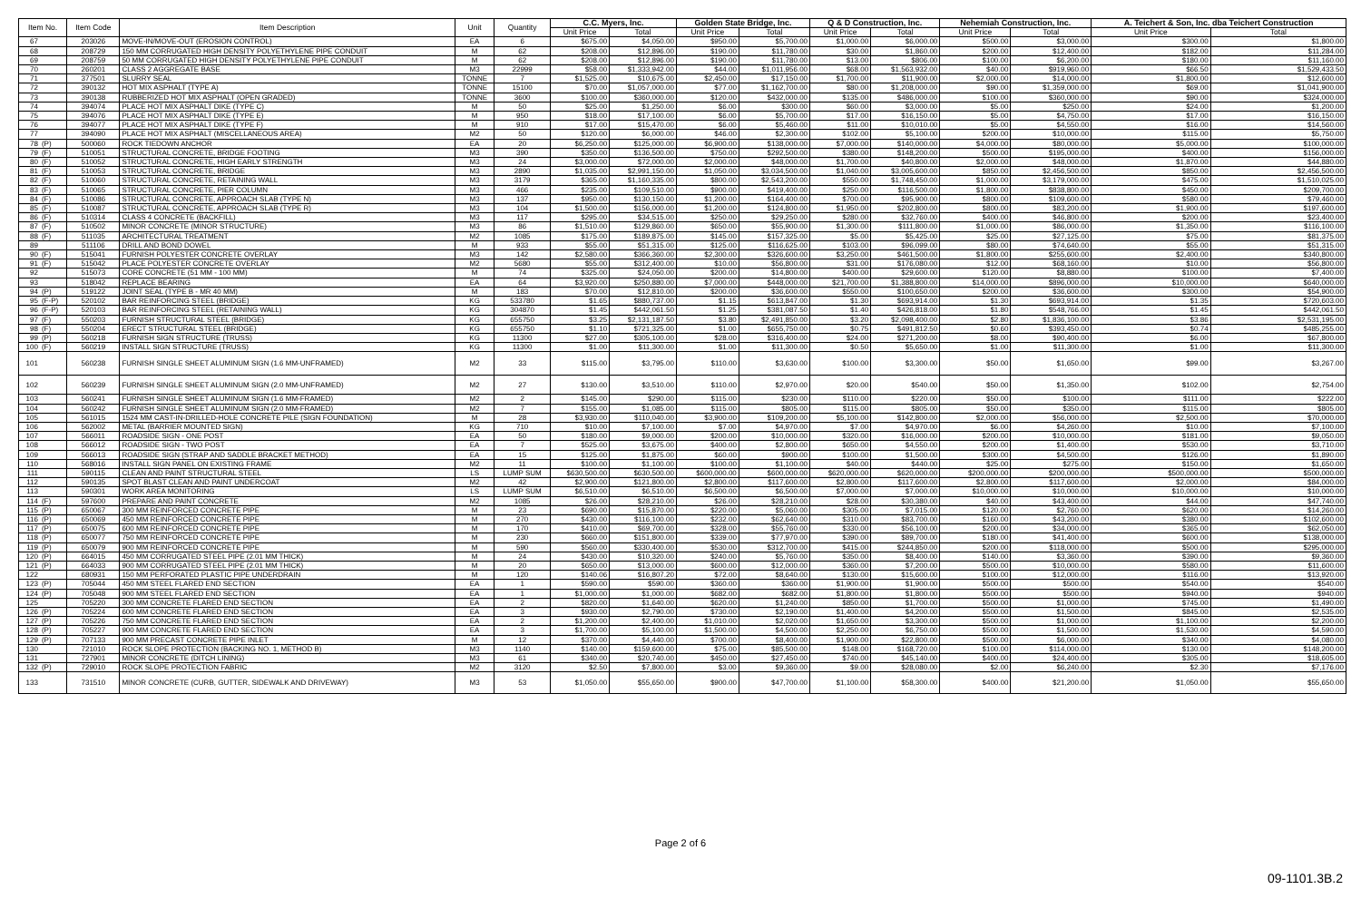| Item No. | | Item Code | Item Description | Unit | Quantity | C.C. Myers, Inc. | | Golden State Bridge, Inc. | | Q & D Construction, Inc. | | Nehemiah Construction, Inc. | | A. Teichert & Son, Inc. dba Teichert Construction | |
| --- | --- | --- | --- | --- | --- | --- | --- | --- | --- | --- | --- | --- | --- | --- | --- |
| | | | | | | Unit Price | Total | Unit Price | Total | Unit Price | Total | Unit Price | Total | Unit Price | Total |
| 67 | | 203026 | MOVE-IN/MOVE-OUT (EROSION CONTROL) | EA | 6 | $675.00 | $4,050.00 | $950.00 | $5,700.00 | $1,000.00 | $6,000.00 | $500.00 | $3,000.00 | $300.00 | $1,800.00 |
| 68 | | 208729 | 150 MM CORRUGATED HIGH DENSITY POLYETHYLENE PIPE CONDUIT | M | 62 | $208.00 | $12,896.00 | $190.00 | $11,780.00 | $30.00 | $1,860.00 | $200.00 | $12,400.00 | $182.00 | $11,284.00 |
| 69 | | 208759 | 50 MM CORRUGATED HIGH DENSITY POLYETHYLENE PIPE CONDUIT | M | 62 | $208.00 | $12,896.00 | $190.00 | $11,780.00 | $13.00 | $806.00 | $100.00 | $6,200.00 | $180.00 | $11,160.00 |
| 70 | | 260201 | CLASS 2 AGGREGATE BASE | M3 | 22999 | $58.00 | $1,333,942.00 | $44.00 | $1,011,956.00 | $68.00 | $1,563,932.00 | $40.00 | $919,960.00 | $66.50 | $1,529,433.50 |
| 71 | | 377501 | SLURRY SEAL | TONNE | 7 | $1,525.00 | $10,675.00 | $2,450.00 | $17,150.00 | $1,700.00 | $11,900.00 | $2,000.00 | $14,000.00 | $1,800.00 | $12,600.00 |
| 72 | | 390132 | HOT MIX ASPHALT (TYPE A) | TONNE | 15100 | $70.00 | $1,057,000.00 | $77.00 | $1,162,700.00 | $80.00 | $1,208,000.00 | $90.00 | $1,359,000.00 | $69.00 | $1,041,900.00 |
| 73 | | 390138 | RUBBERIZED HOT MIX ASPHALT (OPEN GRADED) | TONNE | 3600 | $100.00 | $360,000.00 | $120.00 | $432,000.00 | $135.00 | $486,000.00 | $100.00 | $360,000.00 | $90.00 | $324,000.00 |
| 74 | | 394074 | PLACE HOT MIX ASPHALT DIKE (TYPE C) | M | 50 | $25.00 | $1,250.00 | $6.00 | $300.00 | $60.00 | $3,000.00 | $5.00 | $250.00 | $24.00 | $1,200.00 |
| 75 | | 394076 | PLACE HOT MIX ASPHALT DIKE (TYPE E) | M | 950 | $18.00 | $17,100.00 | $6.00 | $5,700.00 | $17.00 | $16,150.00 | $5.00 | $4,750.00 | $17.00 | $16,150.00 |
| 76 | | 394077 | PLACE HOT MIX ASPHALT DIKE (TYPE F) | M | 910 | $17.00 | $15,470.00 | $6.00 | $5,460.00 | $11.00 | $10,010.00 | $5.00 | $4,550.00 | $16.00 | $14,560.00 |
| 77 | | 394090 | PLACE HOT MIX ASPHALT (MISCELLANEOUS AREA) | M2 | 50 | $120.00 | $6,000.00 | $46.00 | $2,300.00 | $102.00 | $5,100.00 | $200.00 | $10,000.00 | $115.00 | $5,750.00 |
| 78 | (P) | 500060 | ROCK TIEDOWN ANCHOR | EA | 20 | $6,250.00 | $125,000.00 | $6,900.00 | $138,000.00 | $7,000.00 | $140,000.00 | $4,000.00 | $80,000.00 | $5,000.00 | $100,000.00 |
| 79 | (F) | 510051 | STRUCTURAL CONCRETE, BRIDGE FOOTING | M3 | 390 | $350.00 | $136,500.00 | $750.00 | $292,500.00 | $380.00 | $148,200.00 | $500.00 | $195,000.00 | $400.00 | $156,000.00 |
| 80 | (F) | 510052 | STRUCTURAL CONCRETE, HIGH EARLY STRENGTH | M3 | 24 | $3,000.00 | $72,000.00 | $2,000.00 | $48,000.00 | $1,700.00 | $40,800.00 | $2,000.00 | $48,000.00 | $1,870.00 | $44,880.00 |
| 81 | (F) | 510053 | STRUCTURAL CONCRETE, BRIDGE | M3 | 2890 | $1,035.00 | $2,991,150.00 | $1,050.00 | $3,034,500.00 | $1,040.00 | $3,005,600.00 | $850.00 | $2,456,500.00 | $850.00 | $2,456,500.00 |
| 82 | (F) | 510060 | STRUCTURAL CONCRETE, RETAINING WALL | M3 | 3179 | $365.00 | $1,160,335.00 | $800.00 | $2,543,200.00 | $550.00 | $1,748,450.00 | $1,000.00 | $3,179,000.00 | $475.00 | $1,510,025.00 |
| 83 | (F) | 510065 | STRUCTURAL CONCRETE, PIER COLUMN | M3 | 466 | $235.00 | $109,510.00 | $900.00 | $419,400.00 | $250.00 | $116,500.00 | $1,800.00 | $838,800.00 | $450.00 | $209,700.00 |
| 84 | (F) | 510086 | STRUCTURAL CONCRETE, APPROACH SLAB (TYPE N) | M3 | 137 | $950.00 | $130,150.00 | $1,200.00 | $164,400.00 | $700.00 | $95,900.00 | $800.00 | $109,600.00 | $580.00 | $79,460.00 |
| 85 | (F) | 510087 | STRUCTURAL CONCRETE, APPROACH SLAB (TYPE R) | M3 | 104 | $1,500.00 | $156,000.00 | $1,200.00 | $124,800.00 | $1,950.00 | $202,800.00 | $800.00 | $83,200.00 | $1,900.00 | $197,600.00 |
| 86 | (F) | 510314 | CLASS 4 CONCRETE (BACKFILL) | M3 | 117 | $295.00 | $34,515.00 | $250.00 | $29,250.00 | $280.00 | $32,760.00 | $400.00 | $46,800.00 | $200.00 | $23,400.00 |
| 87 | (F) | 510502 | MINOR CONCRETE (MINOR STRUCTURE) | M3 | 86 | $1,510.00 | $129,860.00 | $650.00 | $55,900.00 | $1,300.00 | $111,800.00 | $1,000.00 | $86,000.00 | $1,350.00 | $116,100.00 |
| 88 | (F) | 511035 | ARCHITECTURAL TREATMENT | M2 | 1085 | $175.00 | $189,875.00 | $145.00 | $157,325.00 | $5.00 | $5,425.00 | $25.00 | $27,125.00 | $75.00 | $81,375.00 |
| 89 | | 511106 | DRILL AND BOND DOWEL | M | 933 | $55.00 | $51,315.00 | $125.00 | $116,625.00 | $103.00 | $96,099.00 | $80.00 | $74,640.00 | $55.00 | $51,315.00 |
| 90 | (F) | 515041 | FURNISH POLYESTER CONCRETE OVERLAY | M3 | 142 | $2,580.00 | $366,360.00 | $2,300.00 | $326,600.00 | $3,250.00 | $461,500.00 | $1,800.00 | $255,600.00 | $2,400.00 | $340,800.00 |
| 91 | (F) | 515042 | PLACE POLYESTER CONCRETE OVERLAY | M2 | 5680 | $55.00 | $312,400.00 | $10.00 | $56,800.00 | $31.00 | $176,080.00 | $12.00 | $68,160.00 | $10.00 | $56,800.00 |
| 92 | | 515073 | CORE CONCRETE (51 MM - 100 MM) | M | 74 | $325.00 | $24,050.00 | $200.00 | $14,800.00 | $400.00 | $29,600.00 | $120.00 | $8,880.00 | $100.00 | $7,400.00 |
| 93 | | 518042 | REPLACE BEARING | EA | 64 | $3,920.00 | $250,880.00 | $7,000.00 | $448,000.00 | $21,700.00 | $1,388,800.00 | $14,000.00 | $896,000.00 | $10,000.00 | $640,000.00 |
| 94 | (P) | 519122 | JOINT SEAL (TYPE B - MR 40 MM) | M | 183 | $70.00 | $12,810.00 | $200.00 | $36,600.00 | $550.00 | $100,650.00 | $200.00 | $36,600.00 | $300.00 | $54,900.00 |
| 95 | (F-P) | 520102 | BAR REINFORCING STEEL (BRIDGE) | KG | 533780 | $1.65 | $880,737.00 | $1.15 | $613,847.00 | $1.30 | $693,914.00 | $1.30 | $693,914.00 | $1.35 | $720,603.00 |
| 96 | (F-P) | 520103 | BAR REINFORCING STEEL (RETAINING WALL) | KG | 304870 | $1.45 | $442,061.50 | $1.25 | $381,087.50 | $1.40 | $426,818.00 | $1.80 | $548,766.00 | $1.45 | $442,061.50 |
| 97 | (F) | 550203 | FURNISH STRUCTURAL STEEL (BRIDGE) | KG | 655750 | $3.25 | $2,131,187.50 | $3.80 | $2,491,850.00 | $3.20 | $2,098,400.00 | $2.80 | $1,836,100.00 | $3.86 | $2,531,195.00 |
| 98 | (F) | 550204 | ERECT STRUCTURAL STEEL (BRIDGE) | KG | 655750 | $1.10 | $721,325.00 | $1.00 | $655,750.00 | $0.75 | $491,812.50 | $0.60 | $393,450.00 | $0.74 | $485,255.00 |
| 99 | (P) | 560218 | FURNISH SIGN STRUCTURE (TRUSS) | KG | 11300 | $27.00 | $305,100.00 | $28.00 | $316,400.00 | $24.00 | $271,200.00 | $8.00 | $90,400.00 | $6.00 | $67,800.00 |
| 100 | (F) | 560219 | INSTALL SIGN STRUCTURE (TRUSS) | KG | 11300 | $1.00 | $11,300.00 | $1.00 | $11,300.00 | $0.50 | $5,650.00 | $1.00 | $11,300.00 | $1.00 | $11,300.00 |
| 101 | | 560238 | FURNISH SINGLE SHEET ALUMINUM SIGN (1.6 MM-UNFRAMED) | M2 | 33 | $115.00 | $3,795.00 | $110.00 | $3,630.00 | $100.00 | $3,300.00 | $50.00 | $1,650.00 | $99.00 | $3,267.00 |
| 102 | | 560239 | FURNISH SINGLE SHEET ALUMINUM SIGN (2.0 MM-UNFRAMED) | M2 | 27 | $130.00 | $3,510.00 | $110.00 | $2,970.00 | $20.00 | $540.00 | $50.00 | $1,350.00 | $102.00 | $2,754.00 |
| 103 | | 560241 | FURNISH SINGLE SHEET ALUMINUM SIGN (1.6 MM-FRAMED) | M2 | 2 | $145.00 | $290.00 | $115.00 | $230.00 | $110.00 | $220.00 | $50.00 | $100.00 | $111.00 | $222.00 |
| 104 | | 560242 | FURNISH SINGLE SHEET ALUMINUM SIGN (2.0 MM-FRAMED) | M2 | 7 | $155.00 | $1,085.00 | $115.00 | $805.00 | $115.00 | $805.00 | $50.00 | $350.00 | $115.00 | $805.00 |
| 105 | | 561015 | 1524 MM CAST-IN-DRILLED-HOLE CONCRETE PILE (SIGN FOUNDATION) | M | 28 | $3,930.00 | $110,040.00 | $3,900.00 | $109,200.00 | $5,100.00 | $142,800.00 | $2,000.00 | $56,000.00 | $2,500.00 | $70,000.00 |
| 106 | | 562002 | METAL (BARRIER MOUNTED SIGN) | KG | 710 | $10.00 | $7,100.00 | $7.00 | $4,970.00 | $7.00 | $4,970.00 | $6.00 | $4,260.00 | $10.00 | $7,100.00 |
| 107 | | 566011 | ROADSIDE SIGN - ONE POST | EA | 50 | $180.00 | $9,000.00 | $200.00 | $10,000.00 | $320.00 | $16,000.00 | $200.00 | $10,000.00 | $181.00 | $9,050.00 |
| 108 | | 566012 | ROADSIDE SIGN - TWO POST | EA | 7 | $525.00 | $3,675.00 | $400.00 | $2,800.00 | $650.00 | $4,550.00 | $200.00 | $1,400.00 | $530.00 | $3,710.00 |
| 109 | | 566013 | ROADSIDE SIGN (STRAP AND SADDLE BRACKET METHOD) | EA | 15 | $125.00 | $1,875.00 | $60.00 | $900.00 | $100.00 | $1,500.00 | $300.00 | $4,500.00 | $126.00 | $1,890.00 |
| 110 | | 568016 | INSTALL SIGN PANEL ON EXISTING FRAME | M2 | 11 | $100.00 | $1,100.00 | $100.00 | $1,100.00 | $40.00 | $440.00 | $25.00 | $275.00 | $150.00 | $1,650.00 |
| 111 | | 590115 | CLEAN AND PAINT STRUCTURAL STEEL | LS | LUMP SUM | $630,500.00 | $630,500.00 | $600,000.00 | $600,000.00 | $620,000.00 | $620,000.00 | $200,000.00 | $200,000.00 | $500,000.00 | $500,000.00 |
| 112 | | 590135 | SPOT BLAST CLEAN AND PAINT UNDERCOAT | M2 | 42 | $2,900.00 | $121,800.00 | $2,800.00 | $117,600.00 | $2,800.00 | $117,600.00 | $2,800.00 | $117,600.00 | $2,000.00 | $84,000.00 |
| 113 | | 590301 | WORK AREA MONITORING | LS | LUMP SUM | $6,510.00 | $6,510.00 | $6,500.00 | $6,500.00 | $7,000.00 | $7,000.00 | $10,000.00 | $10,000.00 | $10,000.00 | $10,000.00 |
| 114 | (F) | 597600 | PREPARE AND PAINT CONCRETE | M2 | 1085 | $26.00 | $28,210.00 | $26.00 | $28,210.00 | $28.00 | $30,380.00 | $40.00 | $43,400.00 | $44.00 | $47,740.00 |
| 115 | (P) | 650067 | 300 MM REINFORCED CONCRETE PIPE | M | 23 | $690.00 | $15,870.00 | $220.00 | $5,060.00 | $305.00 | $7,015.00 | $120.00 | $2,760.00 | $620.00 | $14,260.00 |
| 116 | (P) | 650069 | 450 MM REINFORCED CONCRETE PIPE | M | 270 | $430.00 | $116,100.00 | $232.00 | $62,640.00 | $310.00 | $83,700.00 | $160.00 | $43,200.00 | $380.00 | $102,600.00 |
| 117 | (P) | 650075 | 600 MM REINFORCED CONCRETE PIPE | M | 170 | $410.00 | $69,700.00 | $328.00 | $55,760.00 | $330.00 | $56,100.00 | $200.00 | $34,000.00 | $365.00 | $62,050.00 |
| 118 | (P) | 650077 | 750 MM REINFORCED CONCRETE PIPE | M | 230 | $660.00 | $151,800.00 | $339.00 | $77,970.00 | $390.00 | $89,700.00 | $180.00 | $41,400.00 | $600.00 | $138,000.00 |
| 119 | (P) | 650079 | 900 MM REINFORCED CONCRETE PIPE | M | 590 | $560.00 | $330,400.00 | $530.00 | $312,700.00 | $415.00 | $244,850.00 | $200.00 | $118,000.00 | $500.00 | $295,000.00 |
| 120 | (P) | 664015 | 450 MM CORRUGATED STEEL PIPE (2.01 MM THICK) | M | 24 | $430.00 | $10,320.00 | $240.00 | $5,760.00 | $350.00 | $8,400.00 | $140.00 | $3,360.00 | $390.00 | $9,360.00 |
| 121 | (P) | 664033 | 900 MM CORRUGATED STEEL PIPE (2.01 MM THICK) | M | 20 | $650.00 | $13,000.00 | $600.00 | $12,000.00 | $360.00 | $7,200.00 | $500.00 | $10,000.00 | $580.00 | $11,600.00 |
| 122 | | 680931 | 150 MM PERFORATED PLASTIC PIPE UNDERDRAIN | M | 120 | $140.06 | $16,807.20 | $72.00 | $8,640.00 | $130.00 | $15,600.00 | $100.00 | $12,000.00 | $116.00 | $13,920.00 |
| 123 | (P) | 705044 | 450 MM STEEL FLARED END SECTION | EA | 1 | $590.00 | $590.00 | $360.00 | $360.00 | $1,900.00 | $1,900.00 | $500.00 | $500.00 | $540.00 | $540.00 |
| 124 | (P) | 705048 | 900 MM STEEL FLARED END SECTION | EA | 1 | $1,000.00 | $1,000.00 | $682.00 | $682.00 | $1,800.00 | $1,800.00 | $500.00 | $500.00 | $940.00 | $940.00 |
| 125 | | 705220 | 300 MM CONCRETE FLARED END SECTION | EA | 2 | $820.00 | $1,640.00 | $620.00 | $1,240.00 | $850.00 | $1,700.00 | $500.00 | $1,000.00 | $745.00 | $1,490.00 |
| 126 | (P) | 705224 | 600 MM CONCRETE FLARED END SECTION | EA | 3 | $930.00 | $2,790.00 | $730.00 | $2,190.00 | $1,400.00 | $4,200.00 | $500.00 | $1,500.00 | $845.00 | $2,535.00 |
| 127 | (P) | 705226 | 750 MM CONCRETE FLARED END SECTION | EA | 2 | $1,200.00 | $2,400.00 | $1,010.00 | $2,020.00 | $1,650.00 | $3,300.00 | $500.00 | $1,000.00 | $1,100.00 | $2,200.00 |
| 128 | (P) | 705227 | 900 MM CONCRETE FLARED END SECTION | EA | 3 | $1,700.00 | $5,100.00 | $1,500.00 | $4,500.00 | $2,250.00 | $6,750.00 | $500.00 | $1,500.00 | $1,530.00 | $4,590.00 |
| 129 | (P) | 707133 | 900 MM PRECAST CONCRETE PIPE INLET | M | 12 | $370.00 | $4,440.00 | $700.00 | $8,400.00 | $1,900.00 | $22,800.00 | $500.00 | $6,000.00 | $340.00 | $4,080.00 |
| 130 | | 721010 | ROCK SLOPE PROTECTION (BACKING NO. 1, METHOD B) | M3 | 1140 | $140.00 | $159,600.00 | $75.00 | $85,500.00 | $148.00 | $168,720.00 | $100.00 | $114,000.00 | $130.00 | $148,200.00 |
| 131 | | 727901 | MINOR CONCRETE (DITCH LINING) | M3 | 61 | $340.00 | $20,740.00 | $450.00 | $27,450.00 | $740.00 | $45,140.00 | $400.00 | $24,400.00 | $305.00 | $18,605.00 |
| 132 | (P) | 729010 | ROCK SLOPE PROTECTION FABRIC | M2 | 3120 | $2.50 | $7,800.00 | $3.00 | $9,360.00 | $9.00 | $28,080.00 | $2.00 | $6,240.00 | $2.30 | $7,176.00 |
| 133 | | 731510 | MINOR CONCRETE (CURB, GUTTER, SIDEWALK AND DRIVEWAY) | M3 | 53 | $1,050.00 | $55,650.00 | $900.00 | $47,700.00 | $1,100.00 | $58,300.00 | $400.00 | $21,200.00 | $1,050.00 | $55,650.00 |
Page 2 of 6
09-1101.3B.2